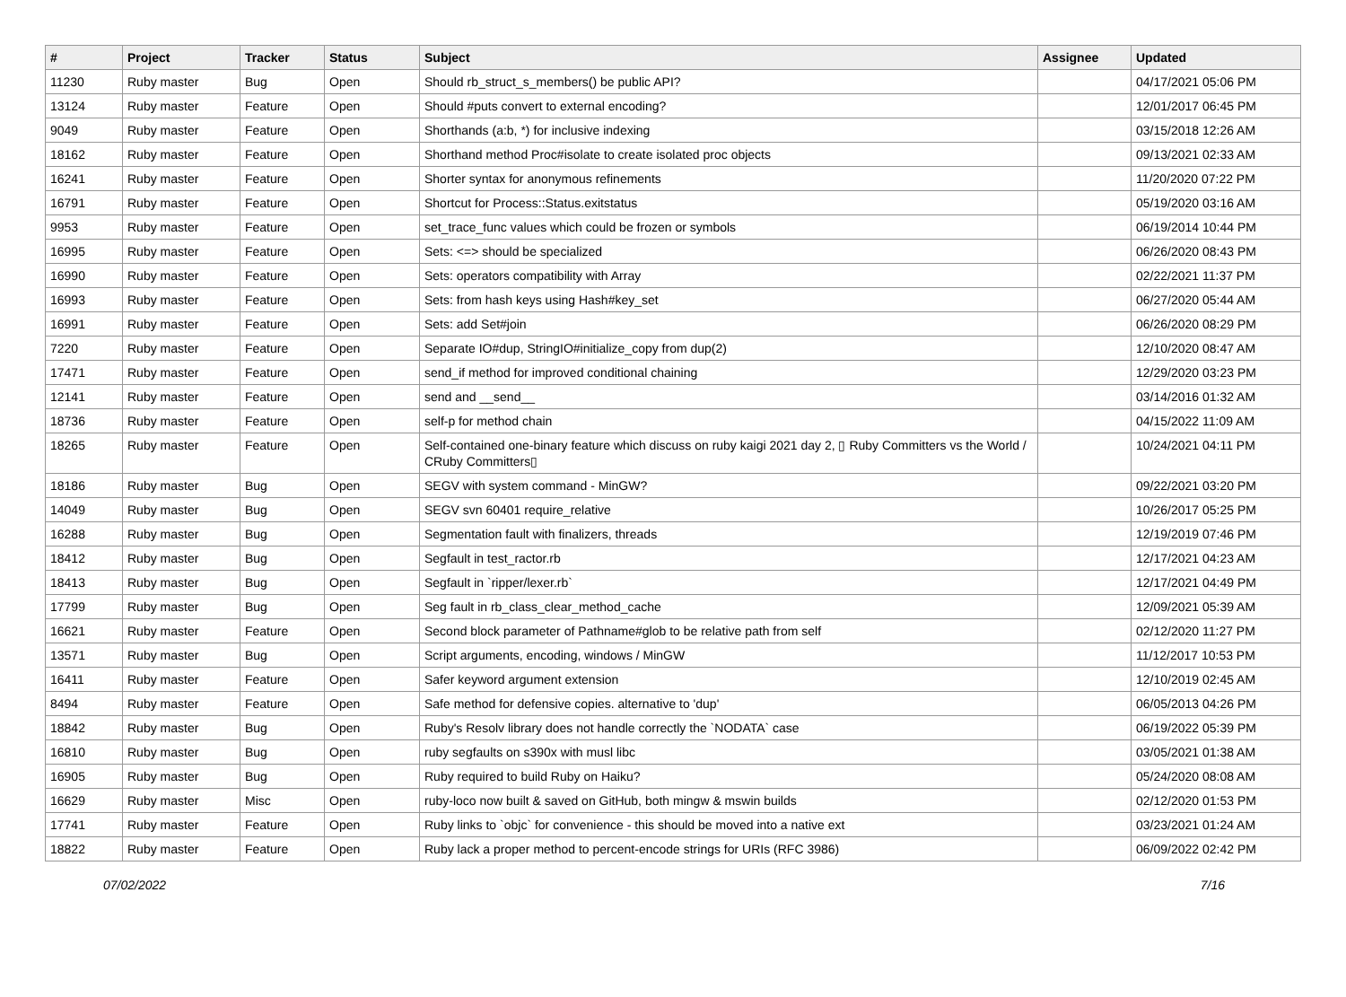| # | Project | Tracker | Status | Subject | Assignee | Updated |
| --- | --- | --- | --- | --- | --- | --- |
| 11230 | Ruby master | Bug | Open | Should rb_struct_s_members() be public API? | | 04/17/2021 05:06 PM |
| 13124 | Ruby master | Feature | Open | Should #puts convert to external encoding? | | 12/01/2017 06:45 PM |
| 9049 | Ruby master | Feature | Open | Shorthands (a:b, *) for inclusive indexing | | 03/15/2018 12:26 AM |
| 18162 | Ruby master | Feature | Open | Shorthand method Proc#isolate to create isolated proc objects | | 09/13/2021 02:33 AM |
| 16241 | Ruby master | Feature | Open | Shorter syntax for anonymous refinements | | 11/20/2020 07:22 PM |
| 16791 | Ruby master | Feature | Open | Shortcut for Process::Status.exitstatus | | 05/19/2020 03:16 AM |
| 9953 | Ruby master | Feature | Open | set_trace_func values which could be frozen or symbols | | 06/19/2014 10:44 PM |
| 16995 | Ruby master | Feature | Open | Sets: <=> should be specialized | | 06/26/2020 08:43 PM |
| 16990 | Ruby master | Feature | Open | Sets: operators compatibility with Array | | 02/22/2021 11:37 PM |
| 16993 | Ruby master | Feature | Open | Sets: from hash keys using Hash#key_set | | 06/27/2020 05:44 AM |
| 16991 | Ruby master | Feature | Open | Sets: add Set#join | | 06/26/2020 08:29 PM |
| 7220 | Ruby master | Feature | Open | Separate IO#dup, StringIO#initialize_copy from dup(2) | | 12/10/2020 08:47 AM |
| 17471 | Ruby master | Feature | Open | send_if method for improved conditional chaining | | 12/29/2020 03:23 PM |
| 12141 | Ruby master | Feature | Open | send and __send__ | | 03/14/2016 01:32 AM |
| 18736 | Ruby master | Feature | Open | self-p for method chain | | 04/15/2022 11:09 AM |
| 18265 | Ruby master | Feature | Open | Self-contained one-binary feature which discuss on ruby kaigi 2021 day 2, ▯ Ruby Committers vs the World / CRuby Committers▯ | | 10/24/2021 04:11 PM |
| 18186 | Ruby master | Bug | Open | SEGV with system command - MinGW? | | 09/22/2021 03:20 PM |
| 14049 | Ruby master | Bug | Open | SEGV svn 60401 require_relative | | 10/26/2017 05:25 PM |
| 16288 | Ruby master | Bug | Open | Segmentation fault with finalizers, threads | | 12/19/2019 07:46 PM |
| 18412 | Ruby master | Bug | Open | Segfault in test_ractor.rb | | 12/17/2021 04:23 AM |
| 18413 | Ruby master | Bug | Open | Segfault in `ripper/lexer.rb` | | 12/17/2021 04:49 PM |
| 17799 | Ruby master | Bug | Open | Seg fault in rb_class_clear_method_cache | | 12/09/2021 05:39 AM |
| 16621 | Ruby master | Feature | Open | Second block parameter of Pathname#glob to be relative path from self | | 02/12/2020 11:27 PM |
| 13571 | Ruby master | Bug | Open | Script arguments, encoding, windows / MinGW | | 11/12/2017 10:53 PM |
| 16411 | Ruby master | Feature | Open | Safer keyword argument extension | | 12/10/2019 02:45 AM |
| 8494 | Ruby master | Feature | Open | Safe method for defensive copies. alternative to 'dup' | | 06/05/2013 04:26 PM |
| 18842 | Ruby master | Bug | Open | Ruby's Resolv library does not handle correctly the `NODATA` case | | 06/19/2022 05:39 PM |
| 16810 | Ruby master | Bug | Open | ruby segfaults on s390x with musl libc | | 03/05/2021 01:38 AM |
| 16905 | Ruby master | Bug | Open | Ruby required to build Ruby on Haiku? | | 05/24/2020 08:08 AM |
| 16629 | Ruby master | Misc | Open | ruby-loco now built & saved on GitHub, both mingw & mswin builds | | 02/12/2020 01:53 PM |
| 17741 | Ruby master | Feature | Open | Ruby links to `objc` for convenience - this should be moved into a native ext | | 03/23/2021 01:24 AM |
| 18822 | Ruby master | Feature | Open | Ruby lack a proper method to percent-encode strings for URIs (RFC 3986) | | 06/09/2022 02:42 PM |
07/02/2022 7/16